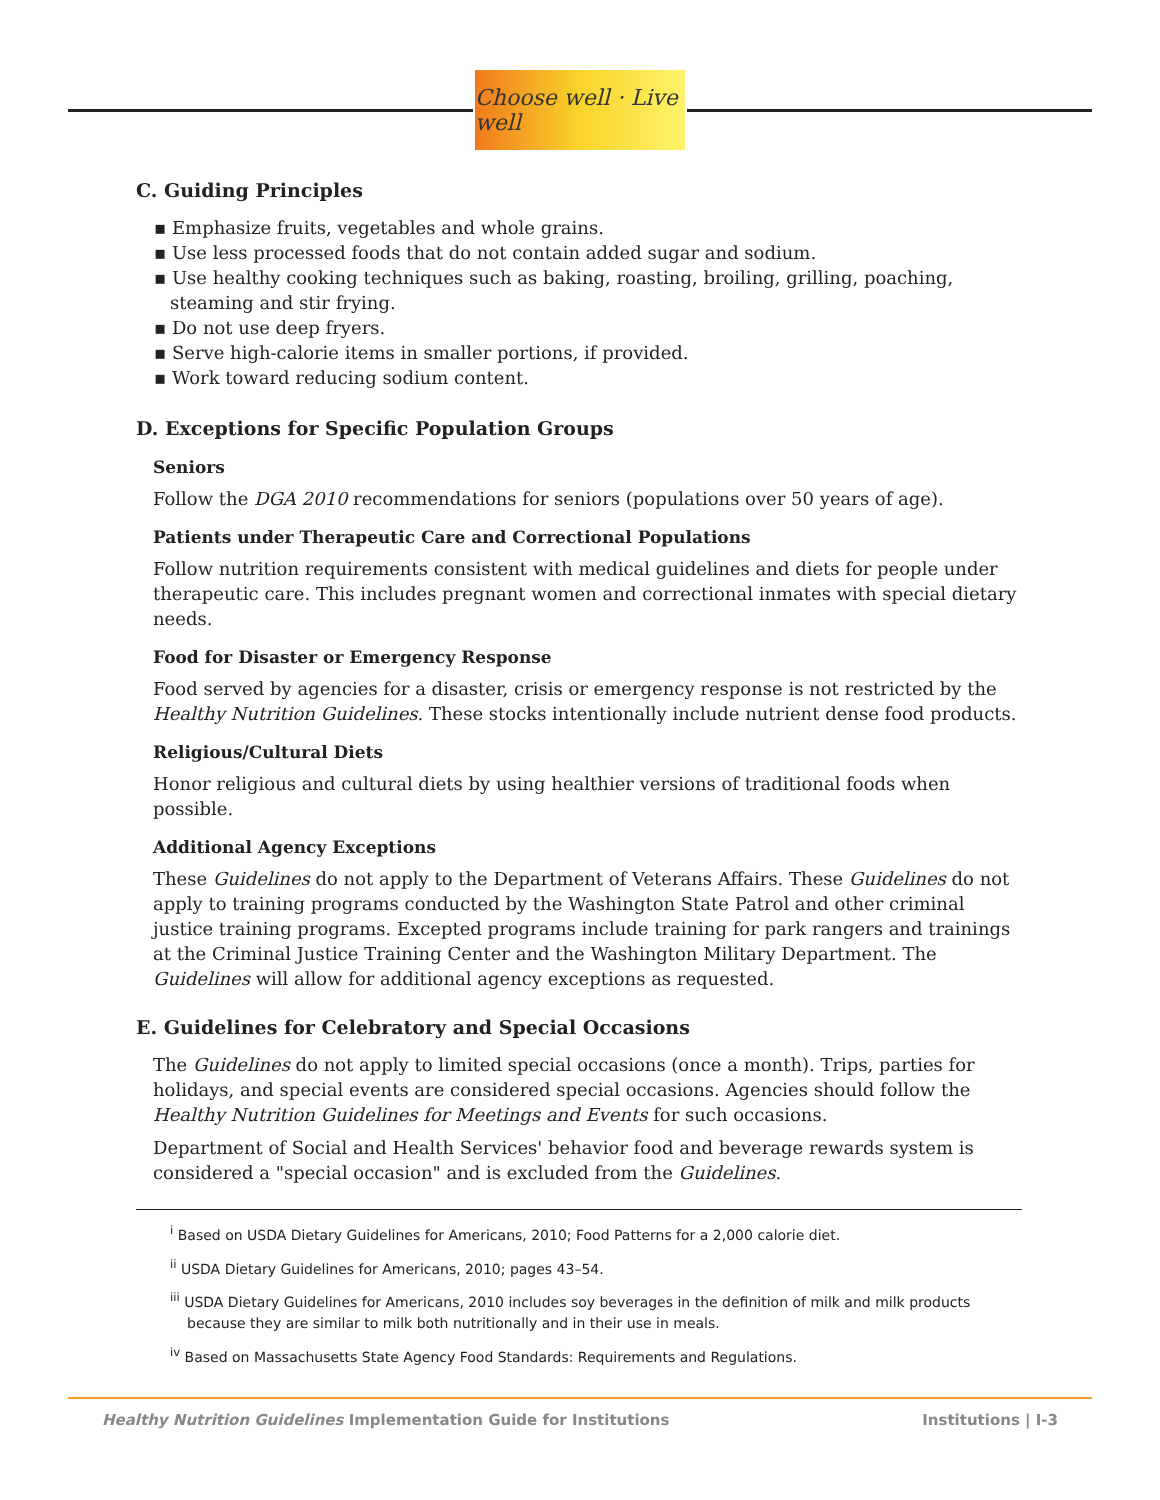Choose well · Live well
C. Guiding Principles
▪ Emphasize fruits, vegetables and whole grains.
▪ Use less processed foods that do not contain added sugar and sodium.
▪ Use healthy cooking techniques such as baking, roasting, broiling, grilling, poaching, steaming and stir frying.
▪ Do not use deep fryers.
▪ Serve high-calorie items in smaller portions, if provided.
▪ Work toward reducing sodium content.
D. Exceptions for Specific Population Groups
Seniors
Follow the DGA 2010 recommendations for seniors (populations over 50 years of age).
Patients under Therapeutic Care and Correctional Populations
Follow nutrition requirements consistent with medical guidelines and diets for people under therapeutic care. This includes pregnant women and correctional inmates with special dietary needs.
Food for Disaster or Emergency Response
Food served by agencies for a disaster, crisis or emergency response is not restricted by the Healthy Nutrition Guidelines. These stocks intentionally include nutrient dense food products.
Religious/Cultural Diets
Honor religious and cultural diets by using healthier versions of traditional foods when possible.
Additional Agency Exceptions
These Guidelines do not apply to the Department of Veterans Affairs. These Guidelines do not apply to training programs conducted by the Washington State Patrol and other criminal justice training programs. Excepted programs include training for park rangers and trainings at the Criminal Justice Training Center and the Washington Military Department. The Guidelines will allow for additional agency exceptions as requested.
E. Guidelines for Celebratory and Special Occasions
The Guidelines do not apply to limited special occasions (once a month). Trips, parties for holidays, and special events are considered special occasions. Agencies should follow the Healthy Nutrition Guidelines for Meetings and Events for such occasions.
Department of Social and Health Services' behavior food and beverage rewards system is considered a "special occasion" and is excluded from the Guidelines.
<sup>i</sup> Based on USDA Dietary Guidelines for Americans, 2010; Food Patterns for a 2,000 calorie diet.
<sup>ii</sup> USDA Dietary Guidelines for Americans, 2010; pages 43–54.
<sup>iii</sup> USDA Dietary Guidelines for Americans, 2010 includes soy beverages in the definition of milk and milk products because they are similar to milk both nutritionally and in their use in meals.
<sup>iv</sup> Based on Massachusetts State Agency Food Standards: Requirements and Regulations.
Healthy Nutrition Guidelines Implementation Guide for Institutions Institutions | I-3